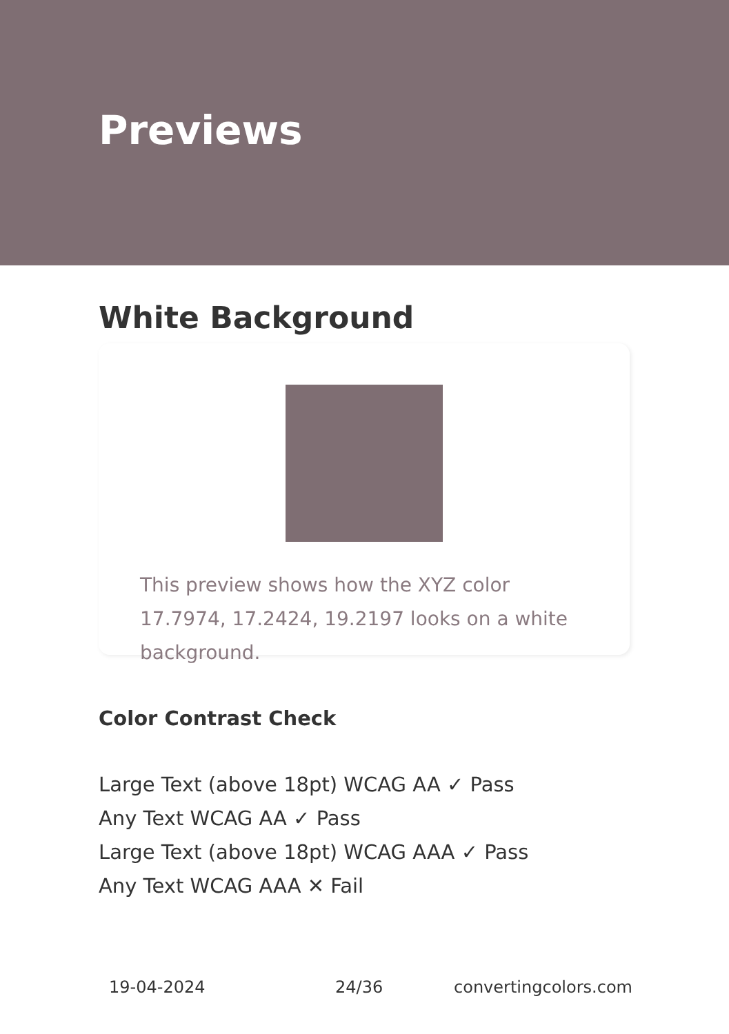Previews
White Background
This preview shows how the XYZ color 17.7974, 17.2424, 19.2197 looks on a white background.
Color Contrast Check
Large Text (above 18pt) WCAG AA ✓ Pass
Any Text WCAG AA ✓ Pass
Large Text (above 18pt) WCAG AAA ✓ Pass
Any Text WCAG AAA ✕ Fail
19-04-2024 24/36 convertingcolors.com